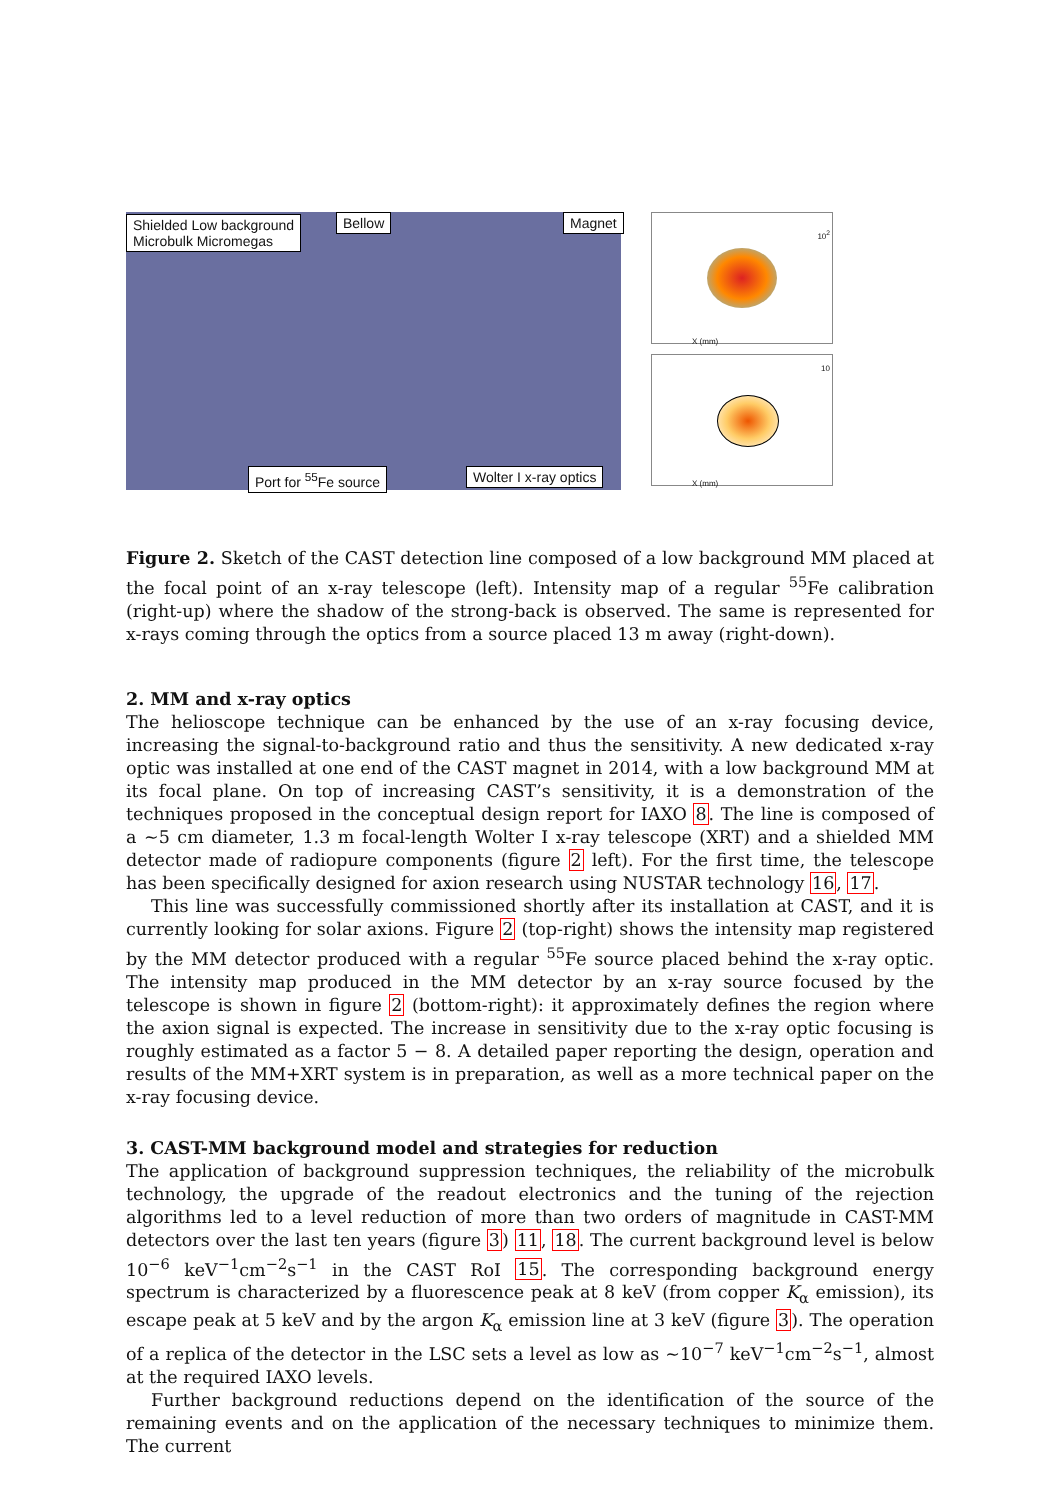Shielded Low background
Microbulk Micromegas
Bellow Magnet
Port for <sup>55</sup>Fe source Wolter I x-ray optics
10<sup>2</sup>
X (mm)
10
X (mm)
Figure 2. Sketch of the CAST detection line composed of a low background MM placed at the focal point of an x-ray telescope (left). Intensity map of a regular <sup>55</sup>Fe calibration (right-up) where the shadow of the strong-back is observed. The same is represented for x-rays coming through the optics from a source placed 13 m away (right-down).
2. MM and x-ray optics
The helioscope technique can be enhanced by the use of an x-ray focusing device, increasing the signal-to-background ratio and thus the sensitivity. A new dedicated x-ray optic was installed at one end of the CAST magnet in 2014, with a low background MM at its focal plane. On top of increasing CAST’s sensitivity, it is a demonstration of the techniques proposed in the conceptual design report for IAXO 8. The line is composed of a ∼5 cm diameter, 1.3 m focal-length Wolter I x-ray telescope (XRT) and a shielded MM detector made of radiopure components (figure 2 left). For the first time, the telescope has been specifically designed for axion research using NUSTAR technology 16, 17.
This line was successfully commissioned shortly after its installation at CAST, and it is currently looking for solar axions. Figure 2 (top-right) shows the intensity map registered by the MM detector produced with a regular <sup>55</sup>Fe source placed behind the x-ray optic. The intensity map produced in the MM detector by an x-ray source focused by the telescope is shown in figure 2 (bottom-right): it approximately defines the region where the axion signal is expected. The increase in sensitivity due to the x-ray optic focusing is roughly estimated as a factor 5 − 8. A detailed paper reporting the design, operation and results of the MM+XRT system is in preparation, as well as a more technical paper on the x-ray focusing device.
3. CAST-MM background model and strategies for reduction
The application of background suppression techniques, the reliability of the microbulk technology, the upgrade of the readout electronics and the tuning of the rejection algorithms led to a level reduction of more than two orders of magnitude in CAST-MM detectors over the last ten years (figure 3) 11, 18. The current background level is below 10<sup>−6</sup> keV<sup>−1</sup>cm<sup>−2</sup>s<sup>−1</sup> in the CAST RoI 15. The corresponding background energy spectrum is characterized by a fluorescence peak at 8 keV (from copper K<sub>α</sub> emission), its escape peak at 5 keV and by the argon K<sub>α</sub> emission line at 3 keV (figure 3). The operation of a replica of the detector in the LSC sets a level as low as ∼10<sup>−7</sup> keV<sup>−1</sup>cm<sup>−2</sup>s<sup>−1</sup>, almost at the required IAXO levels.
Further background reductions depend on the identification of the source of the remaining events and on the application of the necessary techniques to minimize them. The current